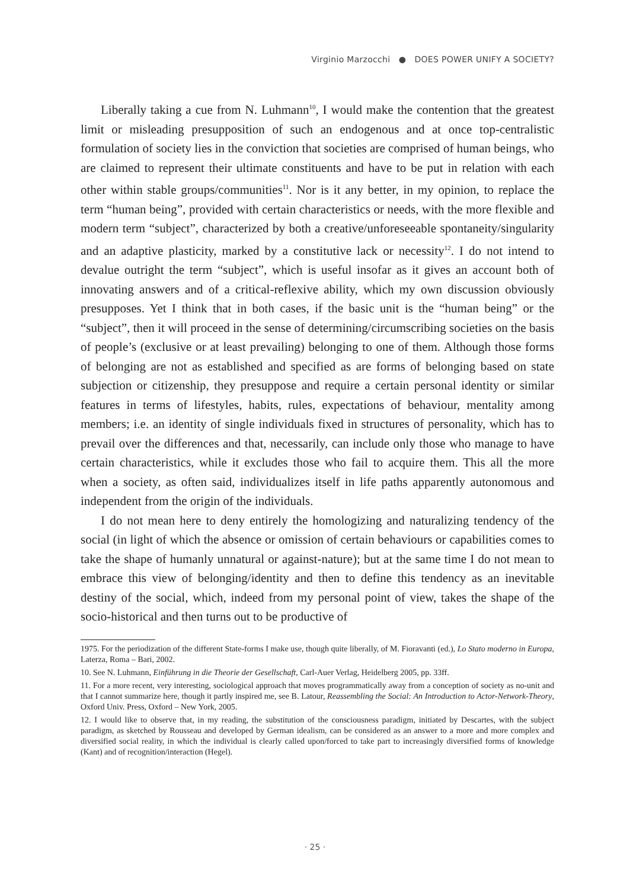Virginio Marzocchi ● DOES POWER UNIFY A SOCIETY?
Liberally taking a cue from N. Luhmann<sup>10</sup>, I would make the contention that the greatest limit or misleading presupposition of such an endogenous and at once top-centralistic formulation of society lies in the conviction that societies are comprised of human beings, who are claimed to represent their ultimate constituents and have to be put in relation with each other within stable groups/communities<sup>11</sup>. Nor is it any better, in my opinion, to replace the term “human being”, provided with certain characteristics or needs, with the more flexible and modern term “subject”, characterized by both a creative/unforeseeable spontaneity/singularity and an adaptive plasticity, marked by a constitutive lack or necessity<sup>12</sup>. I do not intend to devalue outright the term “subject”, which is useful insofar as it gives an account both of innovating answers and of a critical-reflexive ability, which my own discussion obviously presupposes. Yet I think that in both cases, if the basic unit is the “human being” or the “subject”, then it will proceed in the sense of determining/circumscribing societies on the basis of people’s (exclusive or at least prevailing) belonging to one of them. Although those forms of belonging are not as established and specified as are forms of belonging based on state subjection or citizenship, they presuppose and require a certain personal identity or similar features in terms of lifestyles, habits, rules, expectations of behaviour, mentality among members; i.e. an identity of single individuals fixed in structures of personality, which has to prevail over the differences and that, necessarily, can include only those who manage to have certain characteristics, while it excludes those who fail to acquire them. This all the more when a society, as often said, individualizes itself in life paths apparently autonomous and independent from the origin of the individuals.
I do not mean here to deny entirely the homologizing and naturalizing tendency of the social (in light of which the absence or omission of certain behaviours or capabilities comes to take the shape of humanly unnatural or against-nature); but at the same time I do not mean to embrace this view of belonging/identity and then to define this tendency as an inevitable destiny of the social, which, indeed from my personal point of view, takes the shape of the socio-historical and then turns out to be productive of
1975. For the periodization of the different State-forms I make use, though quite liberally, of M. Fioravanti (ed.), Lo Stato moderno in Europa, Laterza, Roma – Bari, 2002.
10. See N. Luhmann, Einführung in die Theorie der Gesellschaft, Carl-Auer Verlag, Heidelberg 2005, pp. 33ff.
11. For a more recent, very interesting, sociological approach that moves programmatically away from a conception of society as no-unit and that I cannot summarize here, though it partly inspired me, see B. Latour, Reassembling the Social: An Introduction to Actor-Network-Theory, Oxford Univ. Press, Oxford – New York, 2005.
12. I would like to observe that, in my reading, the substitution of the consciousness paradigm, initiated by Descartes, with the subject paradigm, as sketched by Rousseau and developed by German idealism, can be considered as an answer to a more and more complex and diversified social reality, in which the individual is clearly called upon/forced to take part to increasingly diversified forms of knowledge (Kant) and of recognition/interaction (Hegel).
· 25 ·